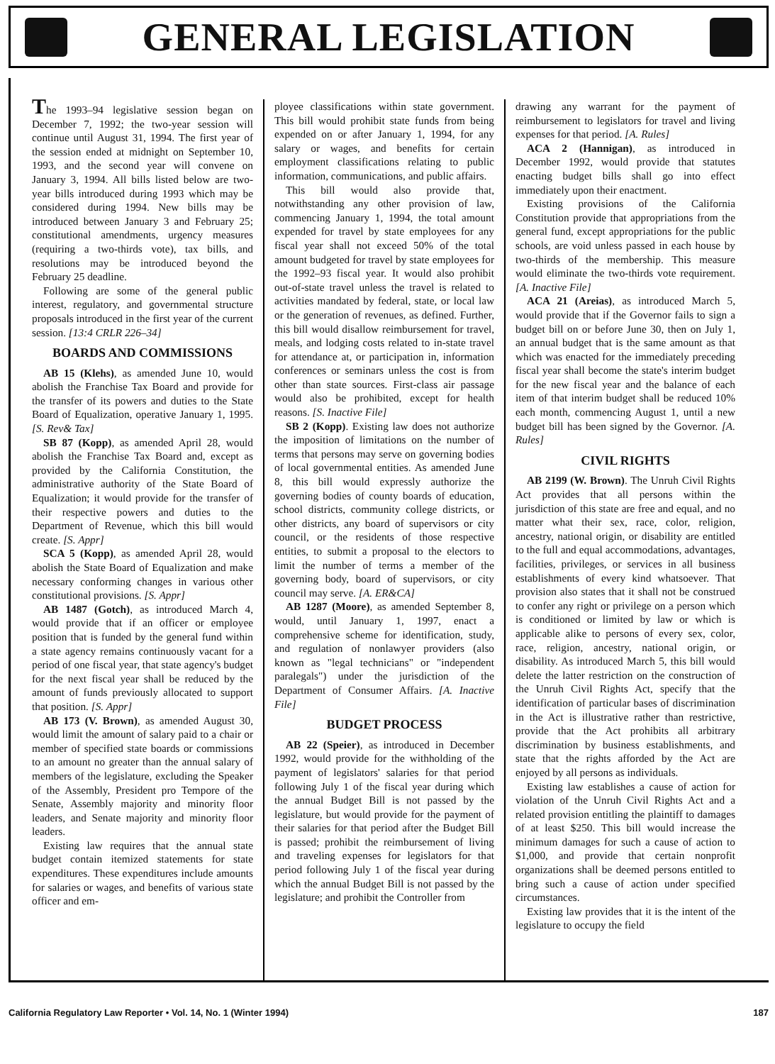GENERAL LEGISLATION
The 1993–94 legislative session began on December 7, 1992; the two-year session will continue until August 31, 1994. The first year of the session ended at midnight on September 10, 1993, and the second year will convene on January 3, 1994. All bills listed below are two-year bills introduced during 1993 which may be considered during 1994. New bills may be introduced between January 3 and February 25; constitutional amendments, urgency measures (requiring a two-thirds vote), tax bills, and resolutions may be introduced beyond the February 25 deadline.
Following are some of the general public interest, regulatory, and governmental structure proposals introduced in the first year of the current session. [13:4 CRLR 226–34]
BOARDS AND COMMISSIONS
AB 15 (Klehs), as amended June 10, would abolish the Franchise Tax Board and provide for the transfer of its powers and duties to the State Board of Equalization, operative January 1, 1995. [S. Rev& Tax]
SB 87 (Kopp), as amended April 28, would abolish the Franchise Tax Board and, except as provided by the California Constitution, the administrative authority of the State Board of Equalization; it would provide for the transfer of their respective powers and duties to the Department of Revenue, which this bill would create. [S. Appr]
SCA 5 (Kopp), as amended April 28, would abolish the State Board of Equalization and make necessary conforming changes in various other constitutional provisions. [S. Appr]
AB 1487 (Gotch), as introduced March 4, would provide that if an officer or employee position that is funded by the general fund within a state agency remains continuously vacant for a period of one fiscal year, that state agency's budget for the next fiscal year shall be reduced by the amount of funds previously allocated to support that position. [S. Appr]
AB 173 (V. Brown), as amended August 30, would limit the amount of salary paid to a chair or member of specified state boards or commissions to an amount no greater than the annual salary of members of the legislature, excluding the Speaker of the Assembly, President pro Tempore of the Senate, Assembly majority and minority floor leaders, and Senate majority and minority floor leaders.
Existing law requires that the annual state budget contain itemized statements for state expenditures. These expenditures include amounts for salaries or wages, and benefits of various state officer and em-
ployee classifications within state government. This bill would prohibit state funds from being expended on or after January 1, 1994, for any salary or wages, and benefits for certain employment classifications relating to public information, communications, and public affairs.
This bill would also provide that, notwithstanding any other provision of law, commencing January 1, 1994, the total amount expended for travel by state employees for any fiscal year shall not exceed 50% of the total amount budgeted for travel by state employees for the 1992–93 fiscal year. It would also prohibit out-of-state travel unless the travel is related to activities mandated by federal, state, or local law or the generation of revenues, as defined. Further, this bill would disallow reimbursement for travel, meals, and lodging costs related to in-state travel for attendance at, or participation in, information conferences or seminars unless the cost is from other than state sources. First-class air passage would also be prohibited, except for health reasons. [S. Inactive File]
SB 2 (Kopp). Existing law does not authorize the imposition of limitations on the number of terms that persons may serve on governing bodies of local governmental entities. As amended June 8, this bill would expressly authorize the governing bodies of county boards of education, school districts, community college districts, or other districts, any board of supervisors or city council, or the residents of those respective entities, to submit a proposal to the electors to limit the number of terms a member of the governing body, board of supervisors, or city council may serve. [A. ER&CA]
AB 1287 (Moore), as amended September 8, would, until January 1, 1997, enact a comprehensive scheme for identification, study, and regulation of nonlawyer providers (also known as "legal technicians" or "independent paralegals") under the jurisdiction of the Department of Consumer Affairs. [A. Inactive File]
BUDGET PROCESS
AB 22 (Speier), as introduced in December 1992, would provide for the withholding of the payment of legislators' salaries for that period following July 1 of the fiscal year during which the annual Budget Bill is not passed by the legislature, but would provide for the payment of their salaries for that period after the Budget Bill is passed; prohibit the reimbursement of living and traveling expenses for legislators for that period following July 1 of the fiscal year during which the annual Budget Bill is not passed by the legislature; and prohibit the Controller from
drawing any warrant for the payment of reimbursement to legislators for travel and living expenses for that period. [A. Rules]
ACA 2 (Hannigan), as introduced in December 1992, would provide that statutes enacting budget bills shall go into effect immediately upon their enactment.
Existing provisions of the California Constitution provide that appropriations from the general fund, except appropriations for the public schools, are void unless passed in each house by two-thirds of the membership. This measure would eliminate the two-thirds vote requirement. [A. Inactive File]
ACA 21 (Areias), as introduced March 5, would provide that if the Governor fails to sign a budget bill on or before June 30, then on July 1, an annual budget that is the same amount as that which was enacted for the immediately preceding fiscal year shall become the state's interim budget for the new fiscal year and the balance of each item of that interim budget shall be reduced 10% each month, commencing August 1, until a new budget bill has been signed by the Governor. [A. Rules]
CIVIL RIGHTS
AB 2199 (W. Brown). The Unruh Civil Rights Act provides that all persons within the jurisdiction of this state are free and equal, and no matter what their sex, race, color, religion, ancestry, national origin, or disability are entitled to the full and equal accommodations, advantages, facilities, privileges, or services in all business establishments of every kind whatsoever. That provision also states that it shall not be construed to confer any right or privilege on a person which is conditioned or limited by law or which is applicable alike to persons of every sex, color, race, religion, ancestry, national origin, or disability. As introduced March 5, this bill would delete the latter restriction on the construction of the Unruh Civil Rights Act, specify that the identification of particular bases of discrimination in the Act is illustrative rather than restrictive, provide that the Act prohibits all arbitrary discrimination by business establishments, and state that the rights afforded by the Act are enjoyed by all persons as individuals.
Existing law establishes a cause of action for violation of the Unruh Civil Rights Act and a related provision entitling the plaintiff to damages of at least $250. This bill would increase the minimum damages for such a cause of action to $1,000, and provide that certain nonprofit organizations shall be deemed persons entitled to bring such a cause of action under specified circumstances.
Existing law provides that it is the intent of the legislature to occupy the field
California Regulatory Law Reporter • Vol. 14, No. 1 (Winter 1994) 187